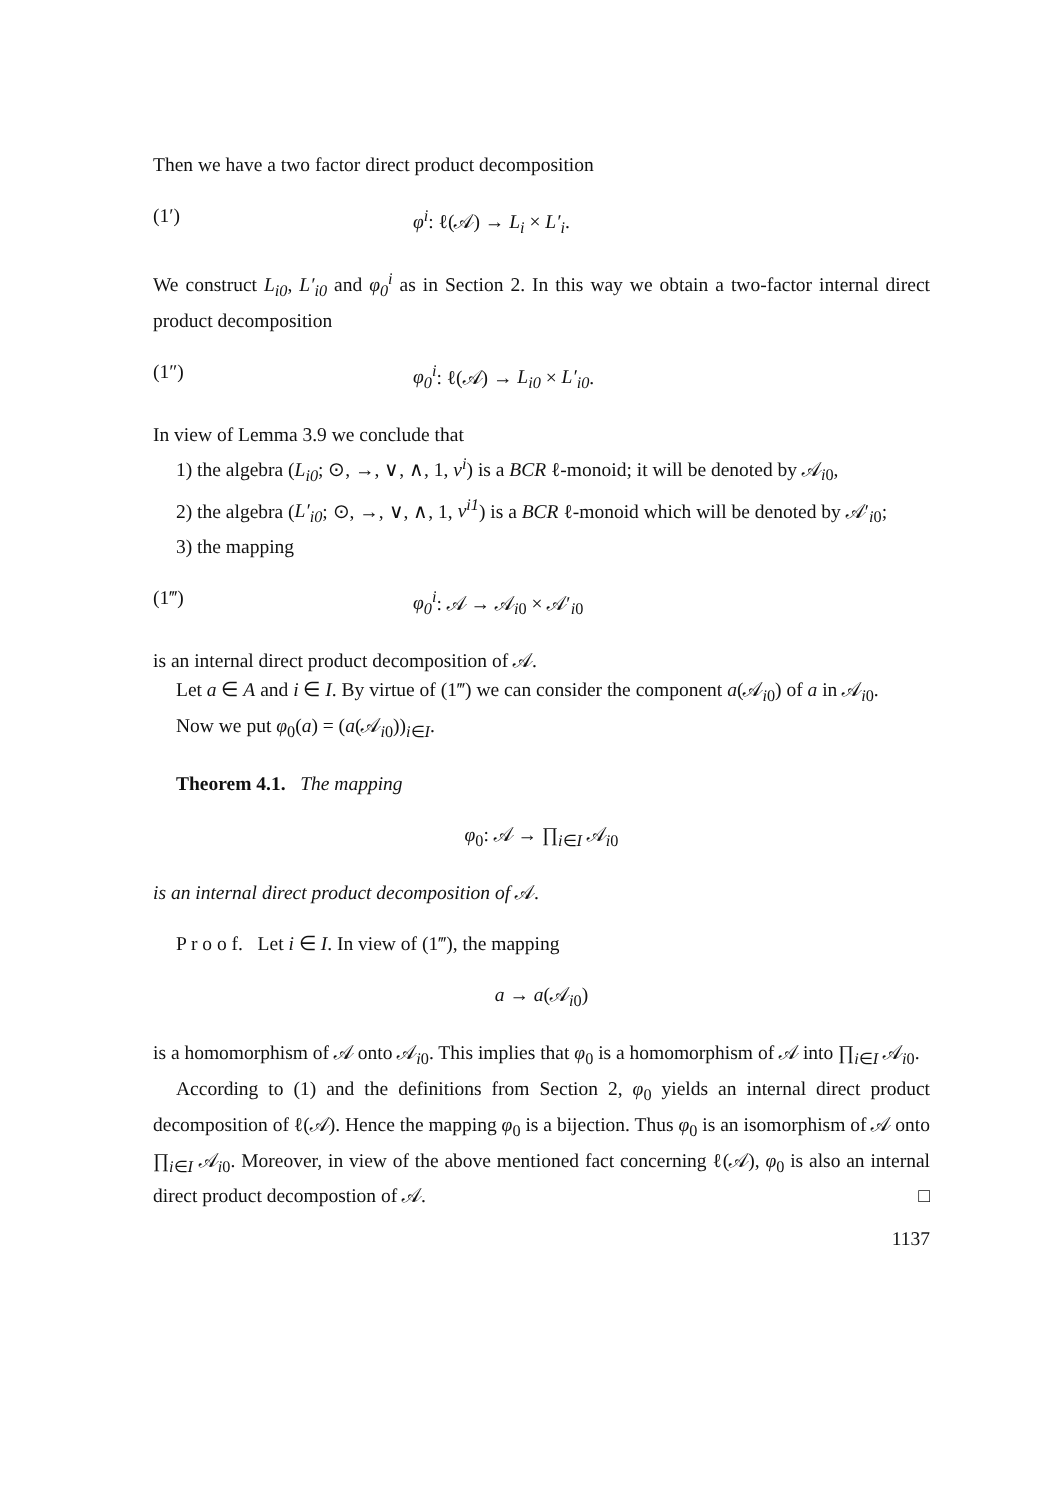Then we have a two factor direct product decomposition
(1′) φ<sup>i</sup>: ℓ(𝒜) → L<sub>i</sub> × L′<sub>i</sub>.
We construct L<sub>i0</sub>, L′<sub>i0</sub> and φ<sub>0</sub><sup>i</sup> as in Section 2. In this way we obtain a two-factor internal direct product decomposition
(1″) φ<sub>0</sub><sup>i</sup>: ℓ(𝒜) → L<sub>i0</sub> × L′<sub>i0</sub>.
In view of Lemma 3.9 we conclude that
1) the algebra (L<sub>i0</sub>; ⊙, →, ∨, ∧, 1, v<sup>i</sup>) is a BCR ℓ-monoid; it will be denoted by 𝒜<sub>i0</sub>,
2) the algebra (L′<sub>i0</sub>; ⊙, →, ∨, ∧, 1, v<sup>i1</sup>) is a BCR ℓ-monoid which will be denoted by 𝒜′<sub>i0</sub>;
3) the mapping
(1‴) φ<sub>0</sub><sup>i</sup>: 𝒜 → 𝒜<sub>i0</sub> × 𝒜′<sub>i0</sub>
is an internal direct product decomposition of 𝒜.
Let a ∈ A and i ∈ I. By virtue of (1‴) we can consider the component a(𝒜<sub>i0</sub>) of a in 𝒜<sub>i0</sub>.
Now we put φ<sub>0</sub>(a) = (a(𝒜<sub>i0</sub>))<sub>i∈I</sub>.
Theorem 4.1. The mapping
φ<sub>0</sub>: 𝒜 → ∏<sub>i∈I</sub> 𝒜<sub>i0</sub>
is an internal direct product decomposition of 𝒜.
P r o o f. Let i ∈ I. In view of (1‴), the mapping
a → a(𝒜<sub>i0</sub>)
is a homomorphism of 𝒜 onto 𝒜<sub>i0</sub>. This implies that φ<sub>0</sub> is a homomorphism of 𝒜 into ∏<sub>i∈I</sub> 𝒜<sub>i0</sub>.
According to (1) and the definitions from Section 2, φ<sub>0</sub> yields an internal direct product decomposition of ℓ(𝒜). Hence the mapping φ<sub>0</sub> is a bijection. Thus φ<sub>0</sub> is an isomorphism of 𝒜 onto ∏<sub>i∈I</sub> 𝒜<sub>i0</sub>. Moreover, in view of the above mentioned fact concerning ℓ(𝒜), φ<sub>0</sub> is also an internal direct product decompostion of 𝒜. □
1137